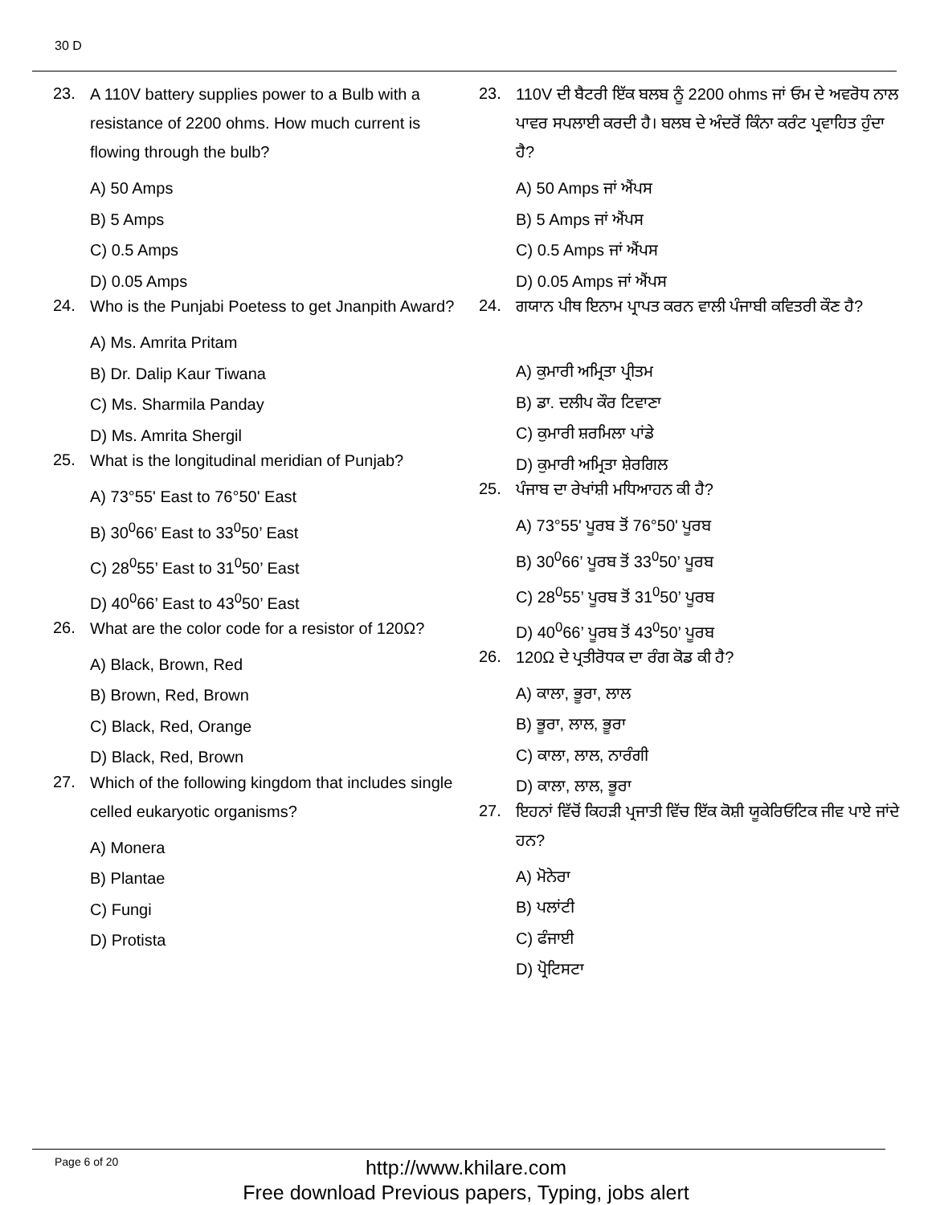30 D
23.
A 110V battery supplies power to a Bulb with a resistance of 2200 ohms. How much current is flowing through the bulb?
A) 50 Amps
B) 5 Amps
C) 0.5 Amps
D) 0.05 Amps
24.
Who is the Punjabi Poetess to get Jnanpith Award?
A) Ms. Amrita Pritam
B) Dr. Dalip Kaur Tiwana
C) Ms. Sharmila Panday
D) Ms. Amrita Shergil
25.
What is the longitudinal meridian of Punjab?
A) 73°55' East to 76°50' East
B) 30<sup>0</sup>66’ East to 33<sup>0</sup>50’ East
C) 28<sup>0</sup>55’ East to 31<sup>0</sup>50’ East
D) 40<sup>0</sup>66’ East to 43<sup>0</sup>50’ East
26.
What are the color code for a resistor of 120Ω?
A) Black, Brown, Red
B) Brown, Red, Brown
C) Black, Red, Orange
D) Black, Red, Brown
27.
Which of the following kingdom that includes single celled eukaryotic organisms?
A) Monera
B) Plantae
C) Fungi
D) Protista
23.
110V ਦੀ ਬੈਟਰੀ ਇੱਕ ਬਲਬ ਨੂੰ 2200 ohms ਜਾਂ ਓਮ ਦੇ ਅਵਰੋਧ ਨਾਲ ਪਾਵਰ ਸਪਲਾਈ ਕਰਦੀ ਹੈ। ਬਲਬ ਦੇ ਅੰਦਰੋਂ ਕਿੰਨਾ ਕਰੰਟ ਪ੍ਰਵਾਹਿਤ ਹੁੰਦਾ ਹੈ?
A) 50 Amps ਜਾਂ ਐਂਪਸ
B) 5 Amps ਜਾਂ ਐਂਪਸ
C) 0.5 Amps ਜਾਂ ਐਂਪਸ
D) 0.05 Amps ਜਾਂ ਐਂਪਸ
24.
ਗਯਾਨ ਪੀਥ ਇਨਾਮ ਪ੍ਰਾਪਤ ਕਰਨ ਵਾਲੀ ਪੰਜਾਬੀ ਕਵਿਤਰੀ ਕੌਣ ਹੈ?
A) ਕੁਮਾਰੀ ਅਮ੍ਰਿਤਾ ਪ੍ਰੀਤਮ
B) ਡਾ. ਦਲੀਪ ਕੌਰ ਟਿਵਾਣਾ
C) ਕੁਮਾਰੀ ਸ਼ਰਮਿਲਾ ਪਾਂਡੇ
D) ਕੁਮਾਰੀ ਅਮ੍ਰਿਤਾ ਸ਼ੇਰਗਿਲ
25.
ਪੰਜਾਬ ਦਾ ਰੇਖਾਂਸ਼ੀ ਮਧਿਆਹਨ ਕੀ ਹੈ?
A) 73°55' ਪੂਰਬ ਤੋਂ 76°50' ਪੂਰਬ
B) 30<sup>0</sup>66’ ਪੂਰਬ ਤੋਂ 33<sup>0</sup>50’ ਪੂਰਬ
C) 28<sup>0</sup>55’ ਪੂਰਬ ਤੋਂ 31<sup>0</sup>50’ ਪੂਰਬ
D) 40<sup>0</sup>66’ ਪੂਰਬ ਤੋਂ 43<sup>0</sup>50’ ਪੂਰਬ
26.
120Ω ਦੇ ਪ੍ਰਤੀਰੋਧਕ ਦਾ ਰੰਗ ਕੋਡ ਕੀ ਹੈ?
A) ਕਾਲਾ, ਭੂਰਾ, ਲਾਲ
B) ਭੂਰਾ, ਲਾਲ, ਭੂਰਾ
C) ਕਾਲਾ, ਲਾਲ, ਨਾਰੰਗੀ
D) ਕਾਲਾ, ਲਾਲ, ਭੂਰਾ
27.
ਇਹਨਾਂ ਵਿੱਚੋਂ ਕਿਹੜੀ ਪ੍ਰਜਾਤੀ ਵਿੱਚ ਇੱਕ ਕੋਸ਼ੀ ਯੂਕੇਰਿਓਟਿਕ ਜੀਵ ਪਾਏ ਜਾਂਦੇ ਹਨ?
A) ਮੋਨੇਰਾ
B) ਪਲਾਂਟੀ
C) ਫੰਜਾਈ
D) ਪ੍ਰੋਟਿਸਟਾ
Page 6 of 20
http://www.khilare.com
Free download Previous papers, Typing, jobs alert